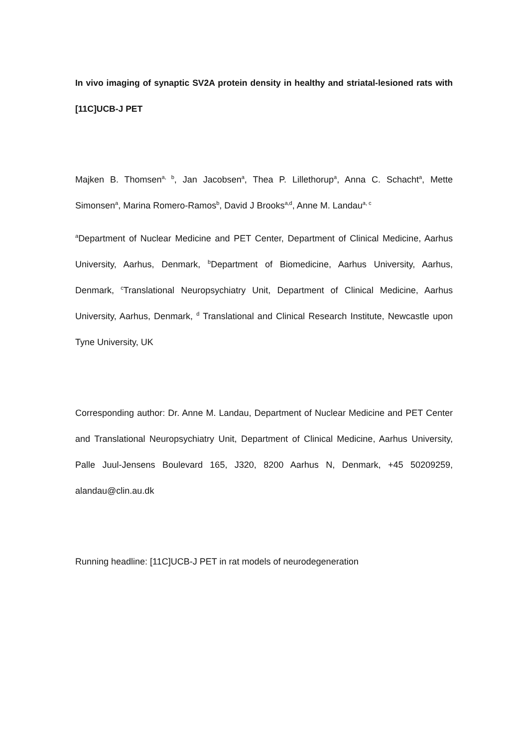In vivo imaging of synaptic SV2A protein density in healthy and striatal-lesioned rats with [11C]UCB-J PET
Majken B. Thomsen<sup>a, b</sup>, Jan Jacobsen<sup>a</sup>, Thea P. Lillethorup<sup>a</sup>, Anna C. Schacht<sup>a</sup>, Mette Simonsen<sup>a</sup>, Marina Romero-Ramos<sup>b</sup>, David J Brooks<sup>a,d</sup>, Anne M. Landau<sup>a, c</sup>
<sup>a</sup> Department of Nuclear Medicine and PET Center, Department of Clinical Medicine, Aarhus University, Aarhus, Denmark, <sup>b</sup>Department of Biomedicine, Aarhus University, Aarhus, Denmark, <sup>c</sup>Translational Neuropsychiatry Unit, Department of Clinical Medicine, Aarhus University, Aarhus, Denmark, <sup>d</sup> Translational and Clinical Research Institute, Newcastle upon Tyne University, UK
Corresponding author: Dr. Anne M. Landau, Department of Nuclear Medicine and PET Center and Translational Neuropsychiatry Unit, Department of Clinical Medicine, Aarhus University, Palle Juul-Jensens Boulevard 165, J320, 8200 Aarhus N, Denmark, +45 50209259, alandau@clin.au.dk
Running headline: [11C]UCB-J PET in rat models of neurodegeneration